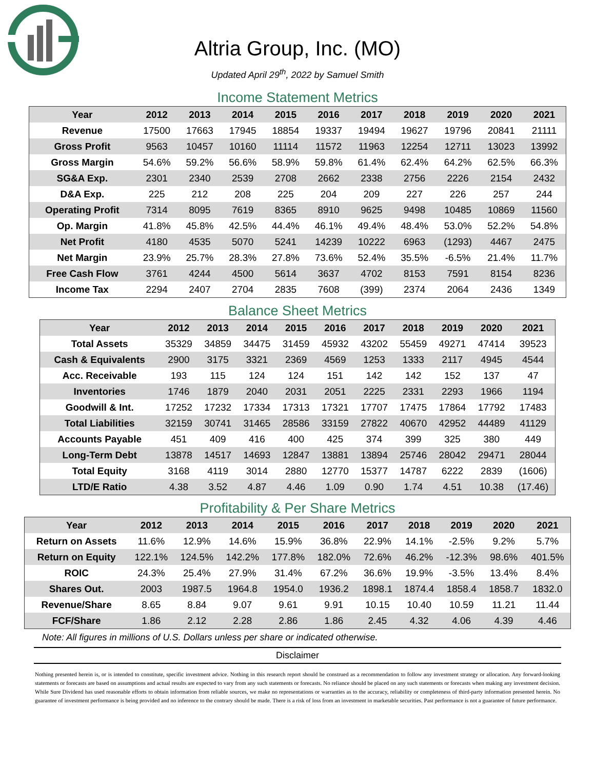Altria Group, Inc. (MO)
Updated April 29<sup>th</sup>, 2022 by Samuel Smith
Income Statement Metrics
| Year | 2012 | 2013 | 2014 | 2015 | 2016 | 2017 | 2018 | 2019 | 2020 | 2021 |
| --- | --- | --- | --- | --- | --- | --- | --- | --- | --- | --- |
| Revenue | 17500 | 17663 | 17945 | 18854 | 19337 | 19494 | 19627 | 19796 | 20841 | 21111 |
| Gross Profit | 9563 | 10457 | 10160 | 11114 | 11572 | 11963 | 12254 | 12711 | 13023 | 13992 |
| Gross Margin | 54.6% | 59.2% | 56.6% | 58.9% | 59.8% | 61.4% | 62.4% | 64.2% | 62.5% | 66.3% |
| SG&A Exp. | 2301 | 2340 | 2539 | 2708 | 2662 | 2338 | 2756 | 2226 | 2154 | 2432 |
| D&A Exp. | 225 | 212 | 208 | 225 | 204 | 209 | 227 | 226 | 257 | 244 |
| Operating Profit | 7314 | 8095 | 7619 | 8365 | 8910 | 9625 | 9498 | 10485 | 10869 | 11560 |
| Op. Margin | 41.8% | 45.8% | 42.5% | 44.4% | 46.1% | 49.4% | 48.4% | 53.0% | 52.2% | 54.8% |
| Net Profit | 4180 | 4535 | 5070 | 5241 | 14239 | 10222 | 6963 | (1293) | 4467 | 2475 |
| Net Margin | 23.9% | 25.7% | 28.3% | 27.8% | 73.6% | 52.4% | 35.5% | -6.5% | 21.4% | 11.7% |
| Free Cash Flow | 3761 | 4244 | 4500 | 5614 | 3637 | 4702 | 8153 | 7591 | 8154 | 8236 |
| Income Tax | 2294 | 2407 | 2704 | 2835 | 7608 | (399) | 2374 | 2064 | 2436 | 1349 |
Balance Sheet Metrics
| Year | 2012 | 2013 | 2014 | 2015 | 2016 | 2017 | 2018 | 2019 | 2020 | 2021 |
| --- | --- | --- | --- | --- | --- | --- | --- | --- | --- | --- |
| Total Assets | 35329 | 34859 | 34475 | 31459 | 45932 | 43202 | 55459 | 49271 | 47414 | 39523 |
| Cash & Equivalents | 2900 | 3175 | 3321 | 2369 | 4569 | 1253 | 1333 | 2117 | 4945 | 4544 |
| Acc. Receivable | 193 | 115 | 124 | 124 | 151 | 142 | 142 | 152 | 137 | 47 |
| Inventories | 1746 | 1879 | 2040 | 2031 | 2051 | 2225 | 2331 | 2293 | 1966 | 1194 |
| Goodwill & Int. | 17252 | 17232 | 17334 | 17313 | 17321 | 17707 | 17475 | 17864 | 17792 | 17483 |
| Total Liabilities | 32159 | 30741 | 31465 | 28586 | 33159 | 27822 | 40670 | 42952 | 44489 | 41129 |
| Accounts Payable | 451 | 409 | 416 | 400 | 425 | 374 | 399 | 325 | 380 | 449 |
| Long-Term Debt | 13878 | 14517 | 14693 | 12847 | 13881 | 13894 | 25746 | 28042 | 29471 | 28044 |
| Total Equity | 3168 | 4119 | 3014 | 2880 | 12770 | 15377 | 14787 | 6222 | 2839 | (1606) |
| LTD/E Ratio | 4.38 | 3.52 | 4.87 | 4.46 | 1.09 | 0.90 | 1.74 | 4.51 | 10.38 | (17.46) |
Profitability & Per Share Metrics
| Year | 2012 | 2013 | 2014 | 2015 | 2016 | 2017 | 2018 | 2019 | 2020 | 2021 |
| --- | --- | --- | --- | --- | --- | --- | --- | --- | --- | --- |
| Return on Assets | 11.6% | 12.9% | 14.6% | 15.9% | 36.8% | 22.9% | 14.1% | -2.5% | 9.2% | 5.7% |
| Return on Equity | 122.1% | 124.5% | 142.2% | 177.8% | 182.0% | 72.6% | 46.2% | -12.3% | 98.6% | 401.5% |
| ROIC | 24.3% | 25.4% | 27.9% | 31.4% | 67.2% | 36.6% | 19.9% | -3.5% | 13.4% | 8.4% |
| Shares Out. | 2003 | 1987.5 | 1964.8 | 1954.0 | 1936.2 | 1898.1 | 1874.4 | 1858.4 | 1858.7 | 1832.0 |
| Revenue/Share | 8.65 | 8.84 | 9.07 | 9.61 | 9.91 | 10.15 | 10.40 | 10.59 | 11.21 | 11.44 |
| FCF/Share | 1.86 | 2.12 | 2.28 | 2.86 | 1.86 | 2.45 | 4.32 | 4.06 | 4.39 | 4.46 |
Note: All figures in millions of U.S. Dollars unless per share or indicated otherwise.
Disclaimer
Nothing presented herein is, or is intended to constitute, specific investment advice. Nothing in this research report should be construed as a recommendation to follow any investment strategy or allocation. Any forward-looking statements or forecasts are based on assumptions and actual results are expected to vary from any such statements or forecasts. No reliance should be placed on any such statements or forecasts when making any investment decision. While Sure Dividend has used reasonable efforts to obtain information from reliable sources, we make no representations or warranties as to the accuracy, reliability or completeness of third-party information presented herein. No guarantee of investment performance is being provided and no inference to the contrary should be made. There is a risk of loss from an investment in marketable securities. Past performance is not a guarantee of future performance.